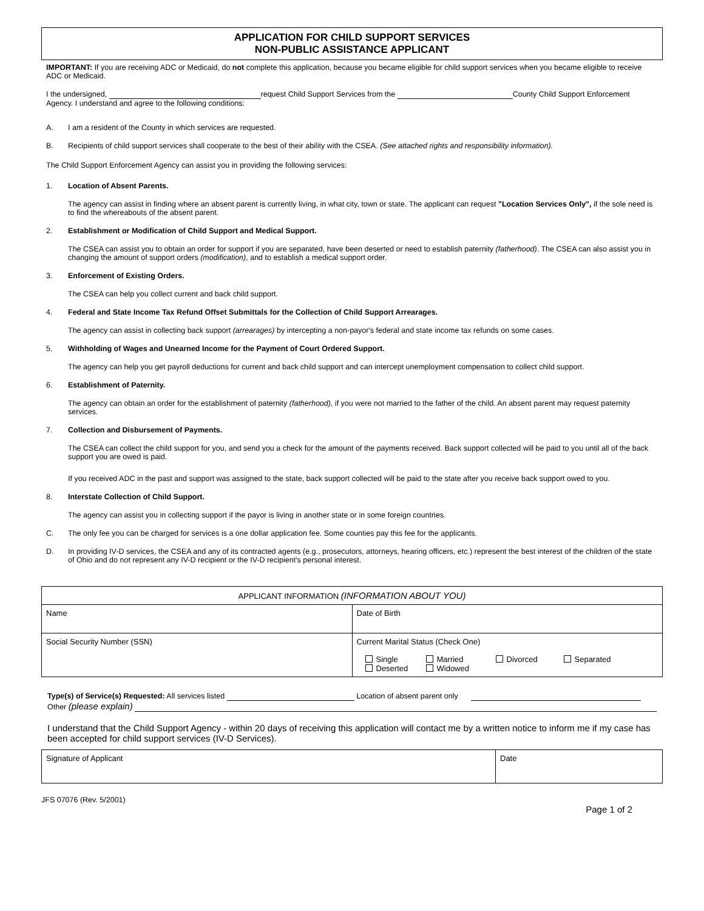APPLICATION FOR CHILD SUPPORT SERVICES
NON-PUBLIC ASSISTANCE APPLICANT
IMPORTANT: If you are receiving ADC or Medicaid, do not complete this application, because you became eligible for child support services when you became eligible to receive ADC or Medicaid.
I the undersigned, request Child Support Services from the County Child Support Enforcement Agency. I understand and agree to the following conditions:
A. I am a resident of the County in which services are requested.
B. Recipients of child support services shall cooperate to the best of their ability with the CSEA. (See attached rights and responsibility information).
The Child Support Enforcement Agency can assist you in providing the following services:
1. Location of Absent Parents.
The agency can assist in finding where an absent parent is currently living, in what city, town or state. The applicant can request "Location Services Only", if the sole need is to find the whereabouts of the absent parent.
2. Establishment or Modification of Child Support and Medical Support.
The CSEA can assist you to obtain an order for support if you are separated, have been deserted or need to establish paternity (fatherhood). The CSEA can also assist you in changing the amount of support orders (modification), and to establish a medical support order.
3. Enforcement of Existing Orders.
The CSEA can help you collect current and back child support.
4. Federal and State Income Tax Refund Offset Submittals for the Collection of Child Support Arrearages.
The agency can assist in collecting back support (arrearages) by intercepting a non-payor's federal and state income tax refunds on some cases.
5. Withholding of Wages and Unearned Income for the Payment of Court Ordered Support.
The agency can help you get payroll deductions for current and back child support and can intercept unemployment compensation to collect child support.
6. Establishment of Paternity.
The agency can obtain an order for the establishment of paternity (fatherhood), if you were not married to the father of the child. An absent parent may request paternity services.
7. Collection and Disbursement of Payments.
The CSEA can collect the child support for you, and send you a check for the amount of the payments received. Back support collected will be paid to you until all of the back support you are owed is paid.
If you received ADC in the past and support was assigned to the state, back support collected will be paid to the state after you receive back support owed to you.
8. Interstate Collection of Child Support.
The agency can assist you in collecting support if the payor is living in another state or in some foreign countries.
C. The only fee you can be charged for services is a one dollar application fee. Some counties pay this fee for the applicants.
D. In providing IV-D services, the CSEA and any of its contracted agents (e.g., prosecutors, attorneys, hearing officers, etc.) represent the best interest of the children of the state of Ohio and do not represent any IV-D recipient or the IV-D recipient's personal interest.
| APPLICANT INFORMATION (INFORMATION ABOUT YOU) | |
| Name | Date of Birth |
| Social Security Number (SSN) | Current Marital Status (Check One) Single Deserted Married Widowed Divorced Separated |
Type(s) of Service(s) Requested: All services listed Location of absent parent only
Other (please explain)
I understand that the Child Support Agency - within 20 days of receiving this application will contact me by a written notice to inform me if my case has been accepted for child support services (IV-D Services).
| Signature of Applicant | Date |
JFS 07076 (Rev. 5/2001) Page 1 of 2